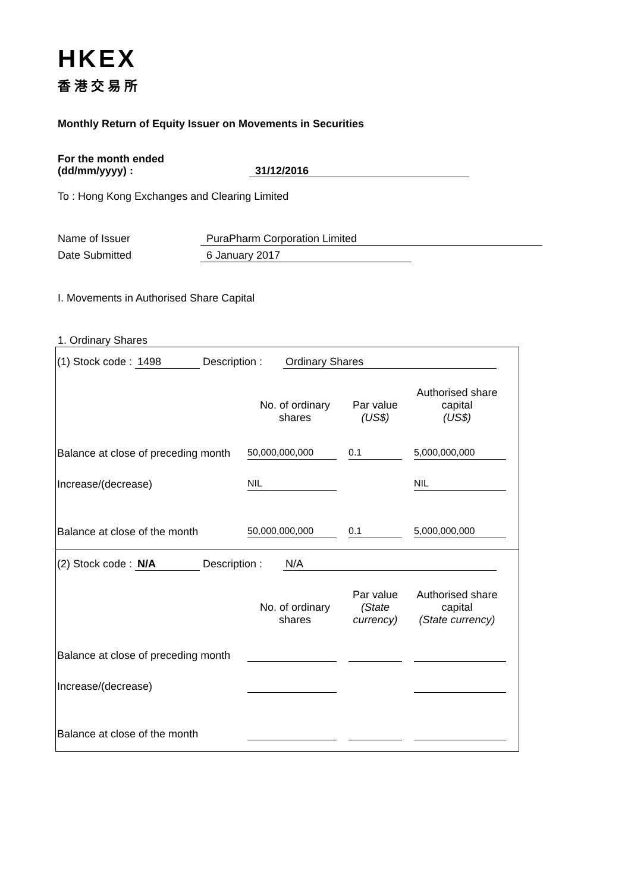HKEX
香港交易所
Monthly Return of Equity Issuer on Movements in Securities
For the month ended
(dd/mm/yyyy) : 31/12/2016
To : Hong Kong Exchanges and Clearing Limited
Name of Issuer PuraPharm Corporation Limited
Date Submitted 6 January 2017
I. Movements in Authorised Share Capital
1. Ordinary Shares
(1) Stock code : 1498 Description : Ordinary Shares
| | No. of ordinary shares | Par value (US$) | Authorised share capital (US$) |
| --- | --- | --- | --- |
| Balance at close of preceding month | 50,000,000,000 | 0.1 | 5,000,000,000 |
| Increase/(decrease) | NIL | | NIL |
| Balance at close of the month | 50,000,000,000 | 0.1 | 5,000,000,000 |
(2) Stock code : N/A Description : N/A
| | No. of ordinary shares | Par value (State currency) | Authorised share capital (State currency) |
| --- | --- | --- | --- |
| Balance at close of preceding month | | | |
| Increase/(decrease) | | | |
| Balance at close of the month | | | |